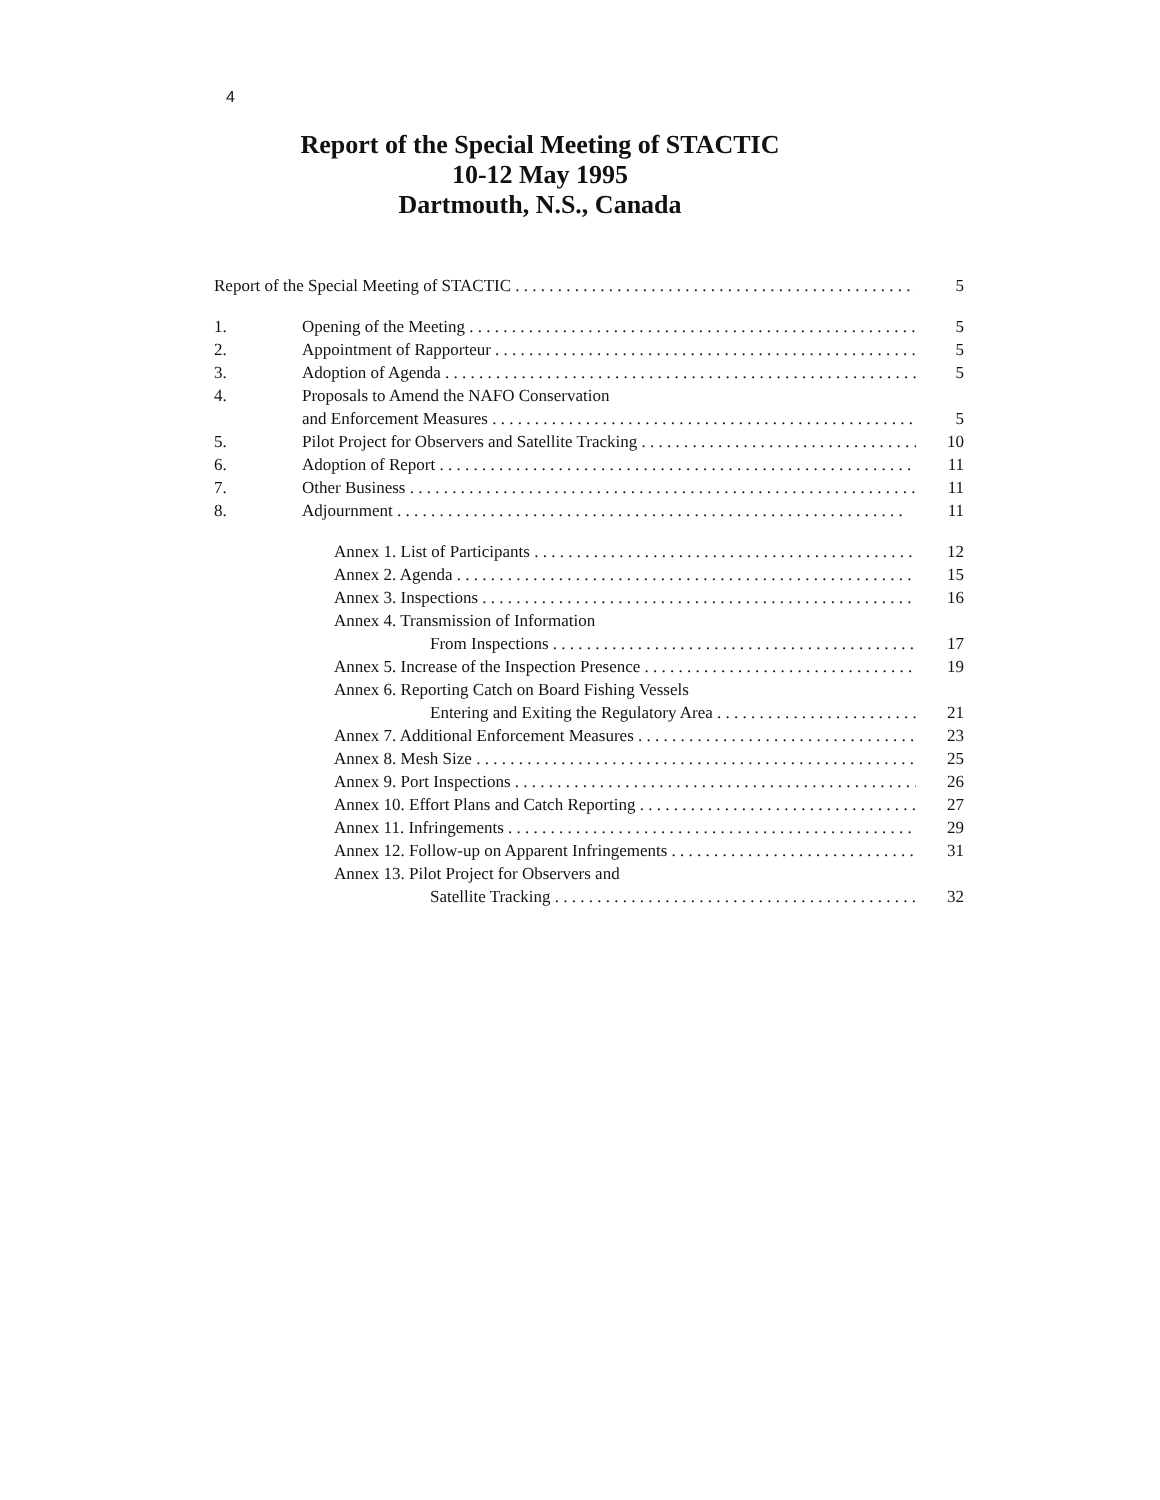4
Report of the Special Meeting of STACTIC
10-12 May 1995
Dartmouth, N.S., Canada
Report of the Special Meeting of STACTIC 5
1. Opening of the Meeting 5
2. Appointment of Rapporteur 5
3. Adoption of Agenda 5
4. Proposals to Amend the NAFO Conservation
and Enforcement Measures 5
5. Pilot Project for Observers and Satellite Tracking 10
6. Adoption of Report 11
7. Other Business 11
8. Adjournment 11
Annex 1. List of Participants 12
Annex 2. Agenda 15
Annex 3. Inspections 16
Annex 4. Transmission of Information
From Inspections 17
Annex 5. Increase of the Inspection Presence 19
Annex 6. Reporting Catch on Board Fishing Vessels
Entering and Exiting the Regulatory Area 21
Annex 7. Additional Enforcement Measures 23
Annex 8. Mesh Size 25
Annex 9. Port Inspections 26
Annex 10. Effort Plans and Catch Reporting 27
Annex 11. Infringements 29
Annex 12. Follow-up on Apparent Infringements 31
Annex 13. Pilot Project for Observers and
Satellite Tracking 32